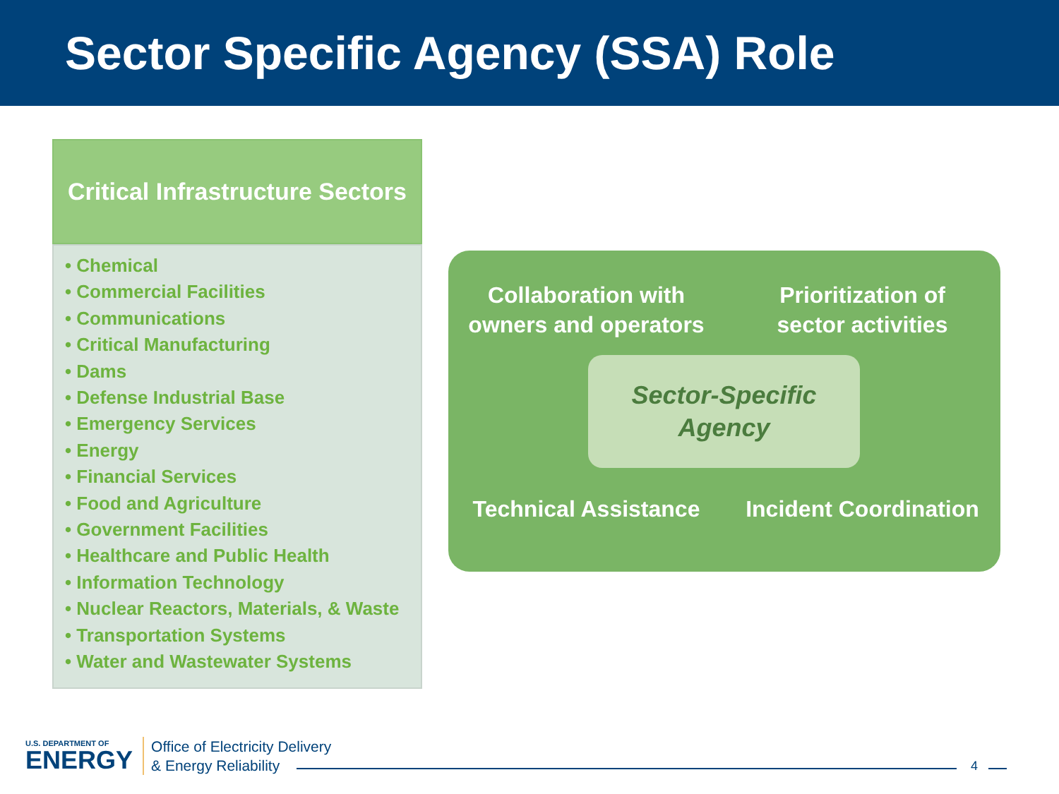Sector Specific Agency (SSA) Role
Critical Infrastructure Sectors
• Chemical
• Commercial Facilities
• Communications
• Critical Manufacturing
• Dams
• Defense Industrial Base
• Emergency Services
• Energy
• Financial Services
• Food and Agriculture
• Government Facilities
• Healthcare and Public Health
• Information Technology
• Nuclear Reactors, Materials, & Waste
• Transportation Systems
• Water and Wastewater Systems
Collaboration with
owners and operators
Prioritization of
sector activities
Technical Assistance
Incident Coordination
Sector-Specific
Agency
U.S. DEPARTMENT OF
ENERGY
Office of Electricity Delivery
& Energy Reliability
4